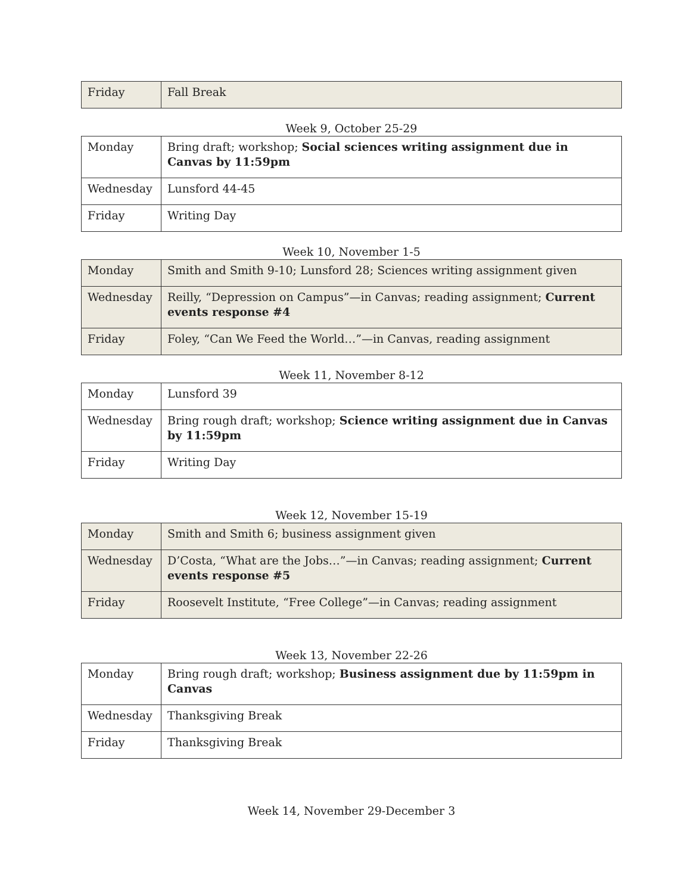| Friday | Fall Break |
Week 9, October 25-29
| Monday | Bring draft; workshop; Social sciences writing assignment due in Canvas by 11:59pm |
| Wednesday | Lunsford 44-45 |
| Friday | Writing Day |
Week 10, November 1-5
| Monday | Smith and Smith 9-10; Lunsford 28; Sciences writing assignment given |
| Wednesday | Reilly, “Depression on Campus”—in Canvas; reading assignment; Current events response #4 |
| Friday | Foley, “Can We Feed the World…”—in Canvas, reading assignment |
Week 11, November 8-12
| Monday | Lunsford 39 |
| Wednesday | Bring rough draft; workshop; Science writing assignment due in Canvas by 11:59pm |
| Friday | Writing Day |
Week 12, November 15-19
| Monday | Smith and Smith 6; business assignment given |
| Wednesday | D’Costa, “What are the Jobs…”—in Canvas; reading assignment; Current events response #5 |
| Friday | Roosevelt Institute, “Free College”—in Canvas; reading assignment |
Week 13, November 22-26
| Monday | Bring rough draft; workshop; Business assignment due by 11:59pm in Canvas |
| Wednesday | Thanksgiving Break |
| Friday | Thanksgiving Break |
Week 14, November 29-December 3